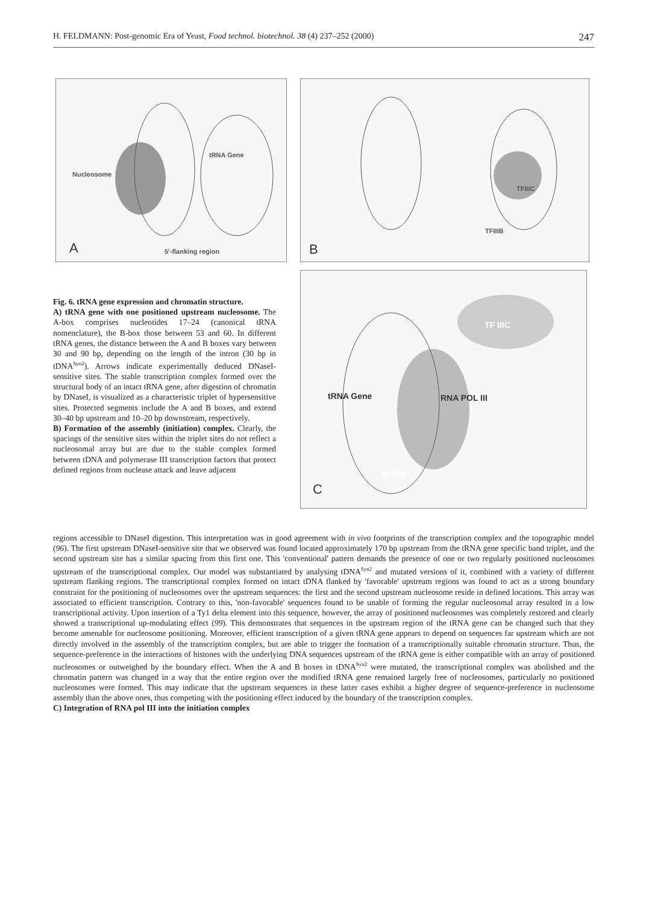H. FELDMANN: Post-genomic Era of Yeast, Food technol. biotechnol. 38 (4) 237–252 (2000) 247
Nucleosome
tRNA Gene
5'-flanking region A
TFIIIC
TFIIIB
B
TF IIIC
tRNA Gene RNA POL III
TF IIIB
C
Fig. 6. tRNA gene expression and chromatin structure.
A) tRNA gene with one positioned upstream nucleosome. The A-box comprises nucleotides 17–24 (canonical tRNA nomenclature), the B-box those between 53 and 60. In different tRNA genes, the distance between the A and B boxes vary between 30 and 90 bp, depending on the length of the intron (30 bp in tDNA<sup>Syn2</sup>). Arrows indicate experimentally deduced DNaseI-sensitive sites. The stable transcription complex formed over the structural body of an intact tRNA gene, after digestion of chromatin by DNaseI, is visualized as a characteristic triplet of hypersensitive sites. Protected segments include the A and B boxes, and extend 30–40 bp upstream and 10–20 bp downstream, respectively.
B) Formation of the assembly (initiation) complex. Clearly, the spacings of the sensitive sites within the triplet sites do not reflect a nucleosomal array but are due to the stable complex formed between tDNA and polymerase III transcription factors that protect defined regions from nuclease attack and leave adjacent
regions accessible to DNaseI digestion. This interpretation was in good agreement with in vivo footprints of the transcription complex and the topographic model (96). The first upstream DNaseI-sensitive site that we observed was found located approximately 170 bp upstream from the tRNA gene specific band triplet, and the second upstream site has a similar spacing from this first one. This 'conventional' pattern demands the presence of one or two regularly positioned nucleosomes upstream of the transcriptional complex. Our model was substantiated by analysing tDNA<sup>Syn2</sup> and mutated versions of it, combined with a variety of different upstream flanking regions. The transcriptional complex formed on intact tDNA flanked by 'favorable' upstream regions was found to act as a strong boundary constraint for the positioning of nucleosomes over the upstream sequences: the first and the second upstream nucleosome reside in defined locations. This array was associated to efficient transcription. Contrary to this, 'non-favorable' sequences found to be unable of forming the regular nucleosomal array resulted in a low transcriptional activity. Upon insertion of a Ty1 delta element into this sequence, however, the array of positioned nucleosomes was completely restored and clearly showed a transcriptional up-modulating effect (99). This demonstrates that sequences in the upstream region of the tRNA gene can be changed such that they become amenable for nucleosome positioning. Moreover, efficient transcription of a given tRNA gene appears to depend on sequences far upstream which are not directly involved in the assembly of the transcription complex, but are able to trigger the formation of a transcriptionally suitable chromatin structure. Thus, the sequence-preference in the interactions of histones with the underlying DNA sequences upstream of the tRNA gene is either compatible with an array of positioned nucleosomes or outweighed by the boundary effect. When the A and B boxes in tDNA<sup>Syn2</sup> were mutated, the transcriptional complex was abolished and the chromatin pattern was changed in a way that the entire region over the modified tRNA gene remained largely free of nucleosomes, particularly no positioned nucleosomes were formed. This may indicate that the upstream sequences in these latter cases exhibit a higher degree of sequence-preference in nucleosome assembly than the above ones, thus competing with the positioning effect induced by the boundary of the transcription complex.
C) Integration of RNA pol III into the initiation complex